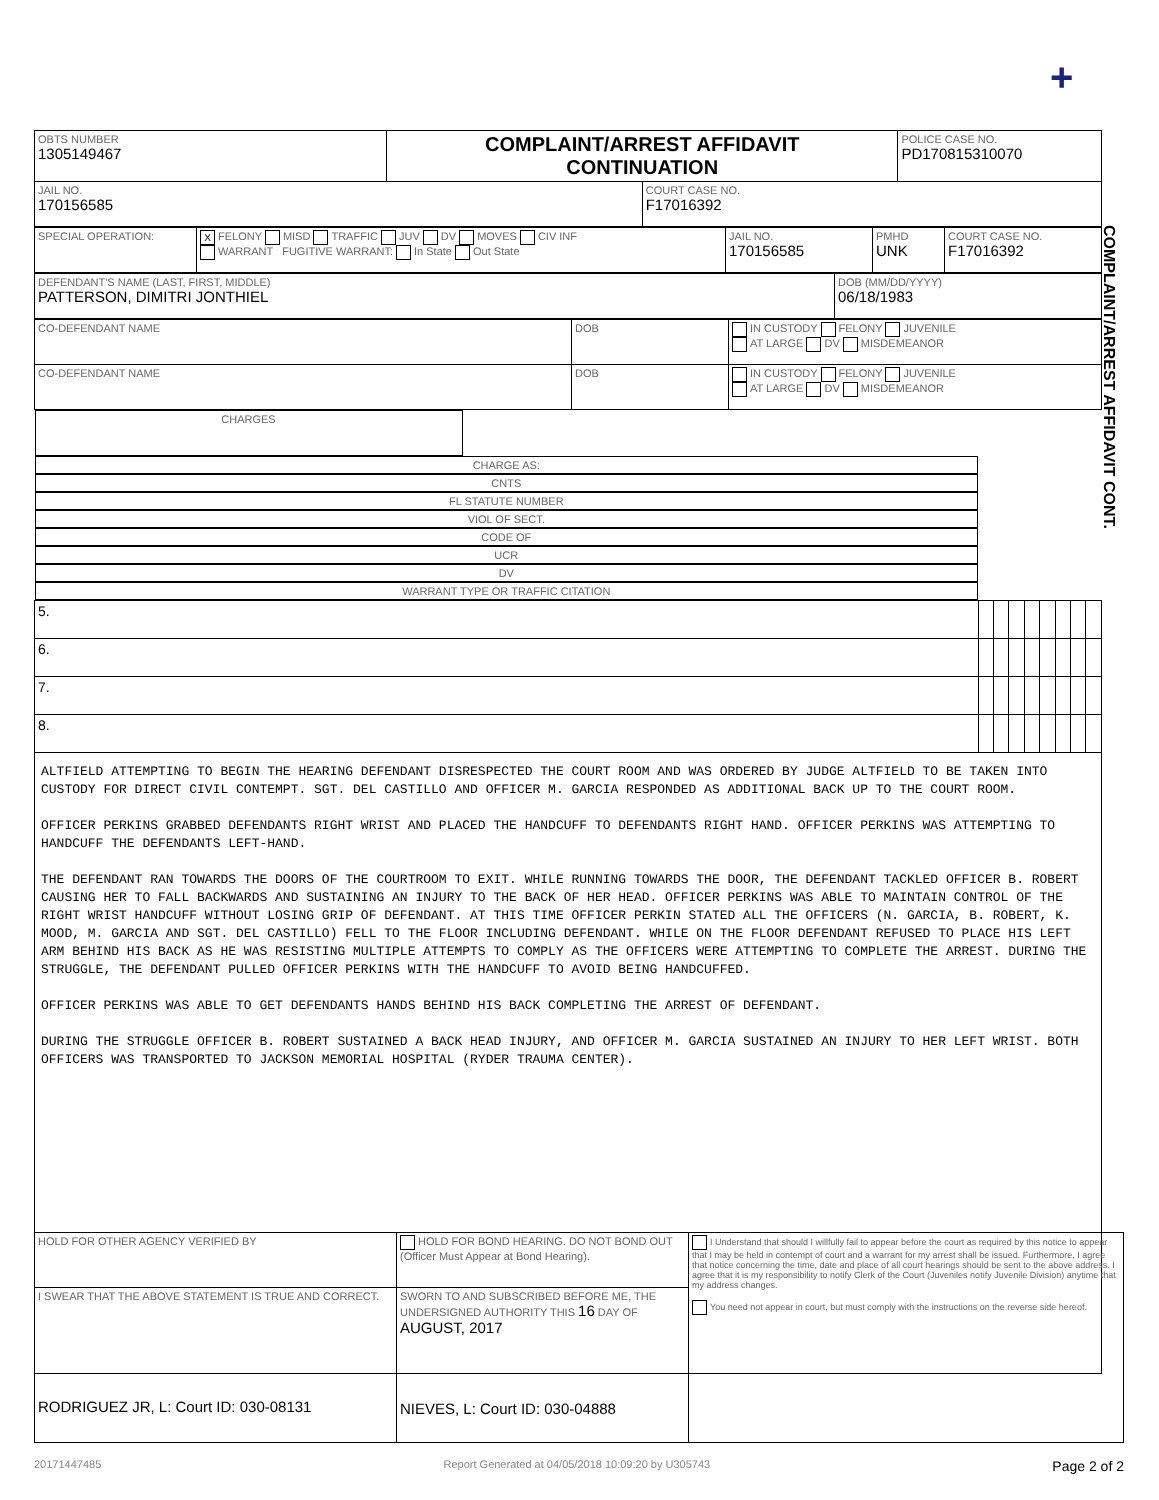+
| OBTS NUMBER 1305149467 | COMPLAINT/ARREST AFFIDAVIT CONTINUATION | | POLICE CASE NO. PD170815310070 |
| JAIL NO. 170156585 | | COURT CASE NO. F17016392 | |
| SPECIAL OPERATION: | X FELONY MISD TRAFFIC JUV DV MOVES CIV INF WARRANT FUGITIVE WARRANT: In State Out State | JAIL NO. 170156585 | PMHD UNK | COURT CASE NO. F17016392 |
| DEFENDANT'S NAME (LAST, FIRST, MIDDLE) PATTERSON, DIMITRI JONTHIEL | DOB (MM/DD/YYYY) 06/18/1983 |
| CO-DEFENDANT NAME | DOB | IN CUSTODY FELONY JUVENILE AT LARGE DV MISDEMEANOR |
| CO-DEFENDANT NAME | DOB | IN CUSTODY FELONY JUVENILE AT LARGE DV MISDEMEANOR |
| CHARGES | CHARGE AS: | CNTS | FL STATUTE NUMBER | VIOL OF SECT. | CODE OF | UCR | DV | WARRANT TYPE OR TRAFFIC CITATION |
| --- | --- | --- | --- | --- | --- | --- | --- | --- |
| 5. | | | | | | | | |
| 6. | | | | | | | | |
| 7. | | | | | | | | |
| 8. | | | | | | | | |
ALTFIELD ATTEMPTING TO BEGIN THE HEARING DEFENDANT DISRESPECTED THE COURT ROOM AND WAS ORDERED BY JUDGE ALTFIELD TO BE TAKEN INTO CUSTODY FOR DIRECT CIVIL CONTEMPT. SGT. DEL CASTILLO AND OFFICER M. GARCIA RESPONDED AS ADDITIONAL BACK UP TO THE COURT ROOM.
OFFICER PERKINS GRABBED DEFENDANTS RIGHT WRIST AND PLACED THE HANDCUFF TO DEFENDANTS RIGHT HAND. OFFICER PERKINS WAS ATTEMPTING TO HANDCUFF THE DEFENDANTS LEFT-HAND.
THE DEFENDANT RAN TOWARDS THE DOORS OF THE COURTROOM TO EXIT. WHILE RUNNING TOWARDS THE DOOR, THE DEFENDANT TACKLED OFFICER B. ROBERT CAUSING HER TO FALL BACKWARDS AND SUSTAINING AN INJURY TO THE BACK OF HER HEAD. OFFICER PERKINS WAS ABLE TO MAINTAIN CONTROL OF THE RIGHT WRIST HANDCUFF WITHOUT LOSING GRIP OF DEFENDANT. AT THIS TIME OFFICER PERKIN STATED ALL THE OFFICERS (N. GARCIA, B. ROBERT, K. MOOD, M. GARCIA AND SGT. DEL CASTILLO) FELL TO THE FLOOR INCLUDING DEFENDANT. WHILE ON THE FLOOR DEFENDANT REFUSED TO PLACE HIS LEFT ARM BEHIND HIS BACK AS HE WAS RESISTING MULTIPLE ATTEMPTS TO COMPLY AS THE OFFICERS WERE ATTEMPTING TO COMPLETE THE ARREST. DURING THE STRUGGLE, THE DEFENDANT PULLED OFFICER PERKINS WITH THE HANDCUFF TO AVOID BEING HANDCUFFED.
OFFICER PERKINS WAS ABLE TO GET DEFENDANTS HANDS BEHIND HIS BACK COMPLETING THE ARREST OF DEFENDANT.
DURING THE STRUGGLE OFFICER B. ROBERT SUSTAINED A BACK HEAD INJURY, AND OFFICER M. GARCIA SUSTAINED AN INJURY TO HER LEFT WRIST. BOTH OFFICERS WAS TRANSPORTED TO JACKSON MEMORIAL HOSPITAL (RYDER TRAUMA CENTER).
COMPLAINT/ARREST AFFIDAVIT CONT.
| HOLD FOR OTHER AGENCY VERIFIED BY | HOLD FOR BOND HEARING. DO NOT BOND OUT (Officer Must Appear at Bond Hearing). | I Understand that should I willfully fail to appear before the court as required by this notice to appear that I may be held in contempt of court and a warrant for my arrest shall be issued. Furthermore, I agree that notice concerning the time, date and place of all court hearings should be sent to the above address. I agree that it is my responsibility to notify Clerk of the Court (Juveniles notify Juvenile Division) anytime that my address changes. You need not appear in court, but must comply with the instructions on the reverse side hereof. |
| I SWEAR THAT THE ABOVE STATEMENT IS TRUE AND CORRECT. RODRIGUEZ JR, L: Court ID: 030-08131 | SWORN TO AND SUBSCRIBED BEFORE ME, THE UNDERSIGNED AUTHORITY THIS 16 DAY OF AUGUST, 2017 NIEVES, L: Court ID: 030-04888 | |
20171447485 Report Generated at 04/05/2018 10:09:20 by U305743 Page 2 of 2